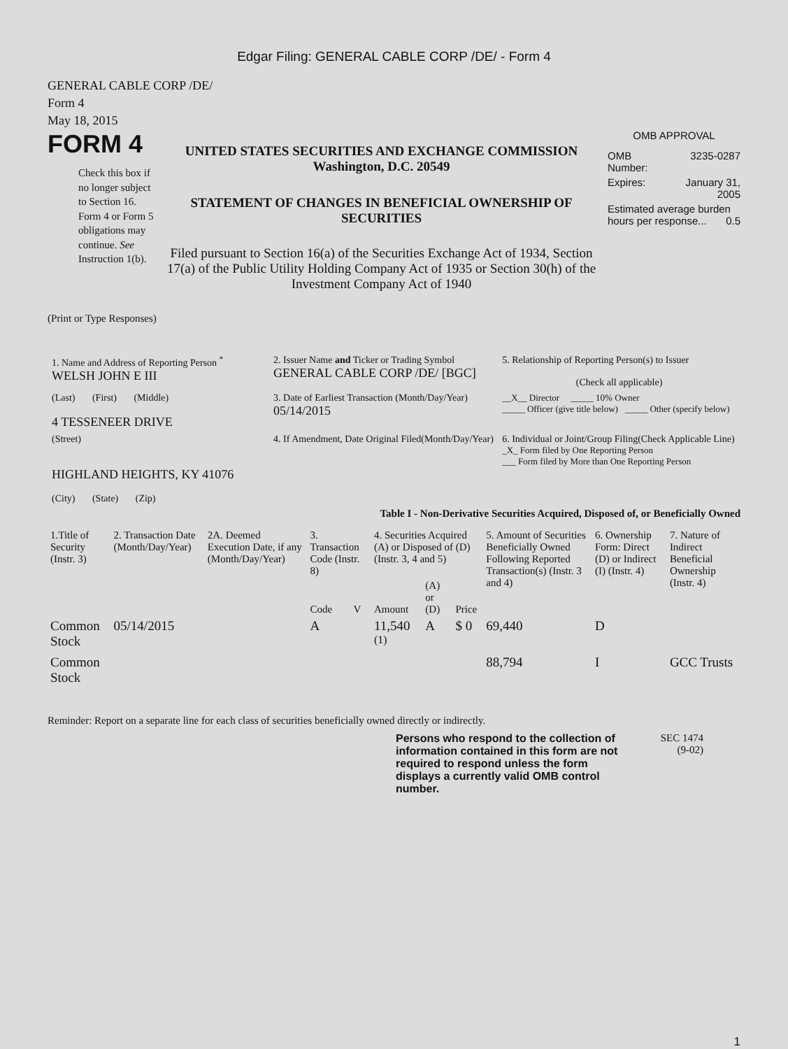Edgar Filing: GENERAL CABLE CORP /DE/ - Form 4
GENERAL CABLE CORP /DE/
Form 4
May 18, 2015
FORM 4
Check this box if no longer subject to Section 16. Form 4 or Form 5 obligations may continue. See Instruction 1(b).
UNITED STATES SECURITIES AND EXCHANGE COMMISSION
Washington, D.C. 20549
STATEMENT OF CHANGES IN BENEFICIAL OWNERSHIP OF SECURITIES
Filed pursuant to Section 16(a) of the Securities Exchange Act of 1934, Section 17(a) of the Public Utility Holding Company Act of 1935 or Section 30(h) of the Investment Company Act of 1940
OMB APPROVAL
| OMB Number: | 3235-0287 |
| Expires: | January 31, 2005 |
| Estimated average burden hours per response... 0.5 | |
(Print or Type Responses)
| 1. Name and Address of Reporting Person <sup>*</sup> WELSH JOHN E III | 2. Issuer Name and Ticker or Trading Symbol GENERAL CABLE CORP /DE/ [BGC] | 5. Relationship of Reporting Person(s) to Issuer (Check all applicable) |
| (Last) (First) (Middle) 4 TESSENEER DRIVE | 3. Date of Earliest Transaction (Month/Day/Year) 05/14/2015 | __X__ Director _____ 10% Owner _____ Officer (give title below) _____ Other (specify below) |
| (Street) HIGHLAND HEIGHTS, KY 41076 (City) (State) (Zip) | 4. If Amendment, Date Original Filed(Month/Day/Year) | 6. Individual or Joint/Group Filing(Check Applicable Line) _X_ Form filed by One Reporting Person ___ Form filed by More than One Reporting Person |
Table I - Non-Derivative Securities Acquired, Disposed of, or Beneficially Owned
| 1.Title of Security (Instr. 3) | 2. Transaction Date (Month/Day/Year) | 2A. Deemed Execution Date, if any (Month/Day/Year) | 3. Transaction Code (Instr. 8) | | 4. Securities Acquired (A) or Disposed of (D) (Instr. 3, 4 and 5) | | | 5. Amount of Securities Beneficially Owned Following Reported Transaction(s) (Instr. 3 and 4) | 6. Ownership Form: Direct (D) or Indirect (I) (Instr. 4) | 7. Nature of Indirect Beneficial Ownership (Instr. 4) |
| --- | --- | --- | --- | --- | --- | --- | --- | --- | --- | --- |
| | | | Code | V | Amount | (A) or (D) | Price | | | |
| Common Stock | 05/14/2015 | | A | | 11,540 <sup>(1)</sup> | A | $ 0 | 69,440 | D | |
| Common Stock | | | | | | | | 88,794 | I | GCC Trusts |
Reminder: Report on a separate line for each class of securities beneficially owned directly or indirectly.
Persons who respond to the collection of information contained in this form are not required to respond unless the form displays a currently valid OMB control number.
SEC 1474
(9-02)
1